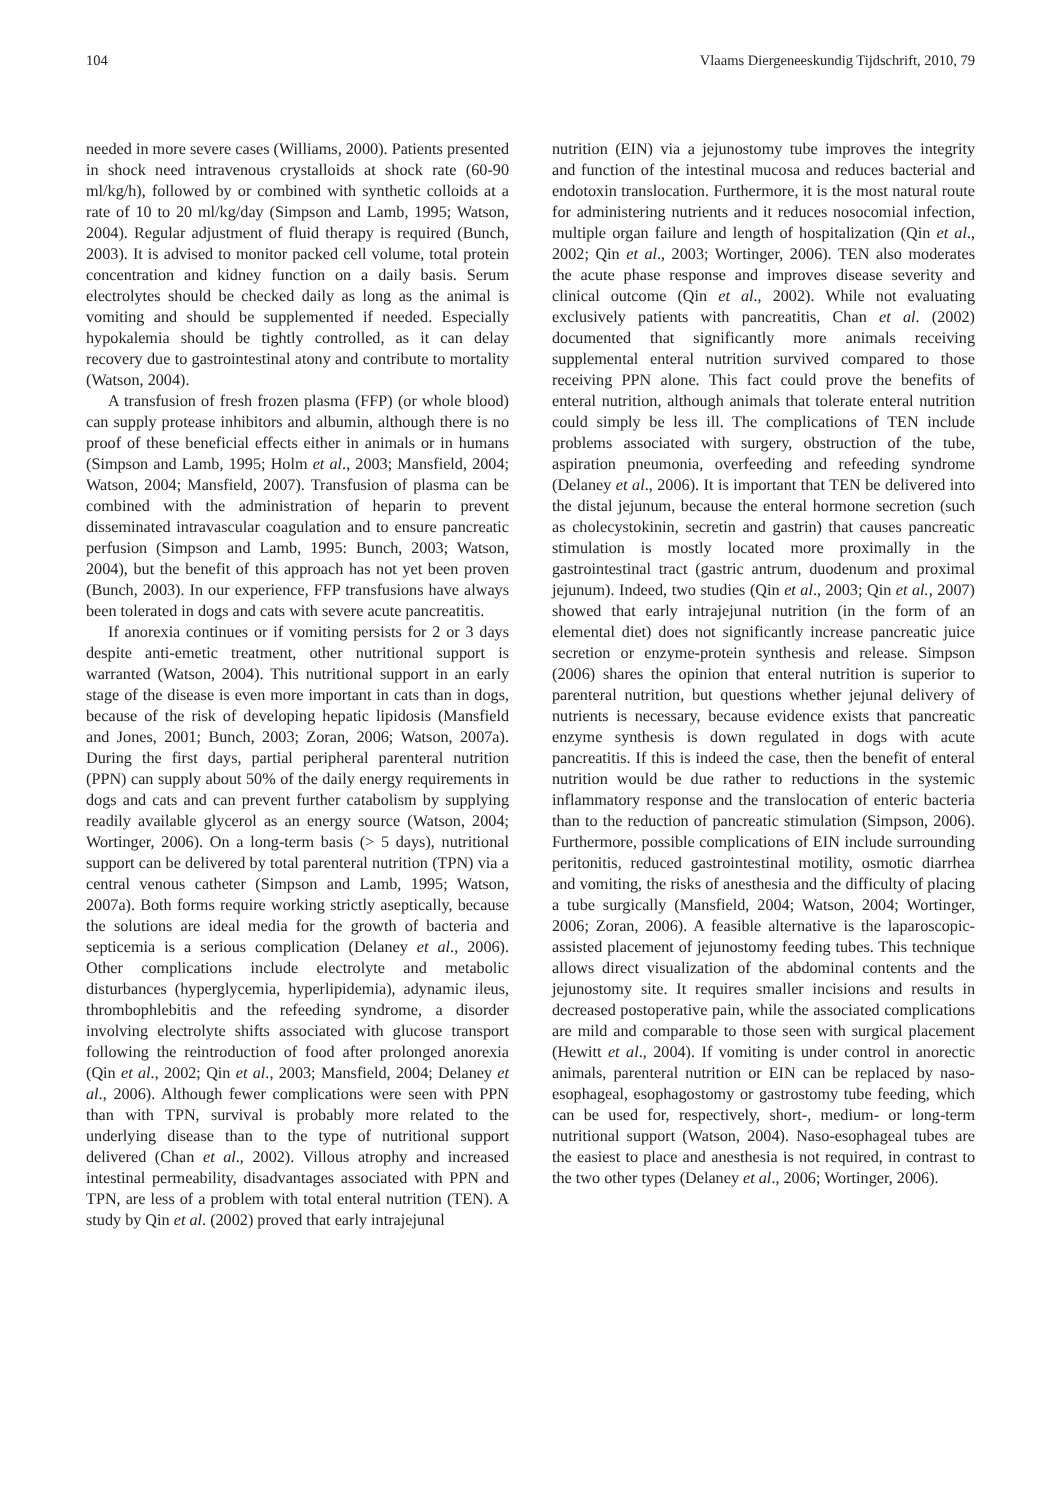104 Vlaams Diergeneeskundig Tijdschrift, 2010, 79
needed in more severe cases (Williams, 2000). Patients presented in shock need intravenous crystalloids at shock rate (60-90 ml/kg/h), followed by or combined with synthetic colloids at a rate of 10 to 20 ml/kg/day (Simpson and Lamb, 1995; Watson, 2004). Regular adjustment of fluid therapy is required (Bunch, 2003). It is advised to monitor packed cell volume, total protein concentration and kidney function on a daily basis. Serum electrolytes should be checked daily as long as the animal is vomiting and should be supplemented if needed. Especially hypokalemia should be tightly controlled, as it can delay recovery due to gastrointestinal atony and contribute to mortality (Watson, 2004).
A transfusion of fresh frozen plasma (FFP) (or whole blood) can supply protease inhibitors and albumin, although there is no proof of these beneficial effects either in animals or in humans (Simpson and Lamb, 1995; Holm et al., 2003; Mansfield, 2004; Watson, 2004; Mansfield, 2007). Transfusion of plasma can be combined with the administration of heparin to prevent disseminated intravascular coagulation and to ensure pancreatic perfusion (Simpson and Lamb, 1995: Bunch, 2003; Watson, 2004), but the benefit of this approach has not yet been proven (Bunch, 2003). In our experience, FFP transfusions have always been tolerated in dogs and cats with severe acute pancreatitis.
If anorexia continues or if vomiting persists for 2 or 3 days despite anti-emetic treatment, other nutritional support is warranted (Watson, 2004). This nutritional support in an early stage of the disease is even more important in cats than in dogs, because of the risk of developing hepatic lipidosis (Mansfield and Jones, 2001; Bunch, 2003; Zoran, 2006; Watson, 2007a). During the first days, partial peripheral parenteral nutrition (PPN) can supply about 50% of the daily energy requirements in dogs and cats and can prevent further catabolism by supplying readily available glycerol as an energy source (Watson, 2004; Wortinger, 2006). On a long-term basis (> 5 days), nutritional support can be delivered by total parenteral nutrition (TPN) via a central venous catheter (Simpson and Lamb, 1995; Watson, 2007a). Both forms require working strictly aseptically, because the solutions are ideal media for the growth of bacteria and septicemia is a serious complication (Delaney et al., 2006). Other complications include electrolyte and metabolic disturbances (hyperglycemia, hyperlipidemia), adynamic ileus, thrombophlebitis and the refeeding syndrome, a disorder involving electrolyte shifts associated with glucose transport following the reintroduction of food after prolonged anorexia (Qin et al., 2002; Qin et al., 2003; Mansfield, 2004; Delaney et al., 2006). Although fewer complications were seen with PPN than with TPN, survival is probably more related to the underlying disease than to the type of nutritional support delivered (Chan et al., 2002). Villous atrophy and increased intestinal permeability, disadvantages associated with PPN and TPN, are less of a problem with total enteral nutrition (TEN). A study by Qin et al. (2002) proved that early intrajejunal
nutrition (EIN) via a jejunostomy tube improves the integrity and function of the intestinal mucosa and reduces bacterial and endotoxin translocation. Furthermore, it is the most natural route for administering nutrients and it reduces nosocomial infection, multiple organ failure and length of hospitalization (Qin et al., 2002; Qin et al., 2003; Wortinger, 2006). TEN also moderates the acute phase response and improves disease severity and clinical outcome (Qin et al., 2002). While not evaluating exclusively patients with pancreatitis, Chan et al. (2002) documented that significantly more animals receiving supplemental enteral nutrition survived compared to those receiving PPN alone. This fact could prove the benefits of enteral nutrition, although animals that tolerate enteral nutrition could simply be less ill. The complications of TEN include problems associated with surgery, obstruction of the tube, aspiration pneumonia, overfeeding and refeeding syndrome (Delaney et al., 2006). It is important that TEN be delivered into the distal jejunum, because the enteral hormone secretion (such as cholecystokinin, secretin and gastrin) that causes pancreatic stimulation is mostly located more proximally in the gastrointestinal tract (gastric antrum, duodenum and proximal jejunum). Indeed, two studies (Qin et al., 2003; Qin et al., 2007) showed that early intrajejunal nutrition (in the form of an elemental diet) does not significantly increase pancreatic juice secretion or enzyme-protein synthesis and release. Simpson (2006) shares the opinion that enteral nutrition is superior to parenteral nutrition, but questions whether jejunal delivery of nutrients is necessary, because evidence exists that pancreatic enzyme synthesis is down regulated in dogs with acute pancreatitis. If this is indeed the case, then the benefit of enteral nutrition would be due rather to reductions in the systemic inflammatory response and the translocation of enteric bacteria than to the reduction of pancreatic stimulation (Simpson, 2006). Furthermore, possible complications of EIN include surrounding peritonitis, reduced gastrointestinal motility, osmotic diarrhea and vomiting, the risks of anesthesia and the difficulty of placing a tube surgically (Mansfield, 2004; Watson, 2004; Wortinger, 2006; Zoran, 2006). A feasible alternative is the laparoscopic-assisted placement of jejunostomy feeding tubes. This technique allows direct visualization of the abdominal contents and the jejunostomy site. It requires smaller incisions and results in decreased postoperative pain, while the associated complications are mild and comparable to those seen with surgical placement (Hewitt et al., 2004). If vomiting is under control in anorectic animals, parenteral nutrition or EIN can be replaced by naso-esophageal, esophagostomy or gastrostomy tube feeding, which can be used for, respectively, short-, medium- or long-term nutritional support (Watson, 2004). Naso-esophageal tubes are the easiest to place and anesthesia is not required, in contrast to the two other types (Delaney et al., 2006; Wortinger, 2006).